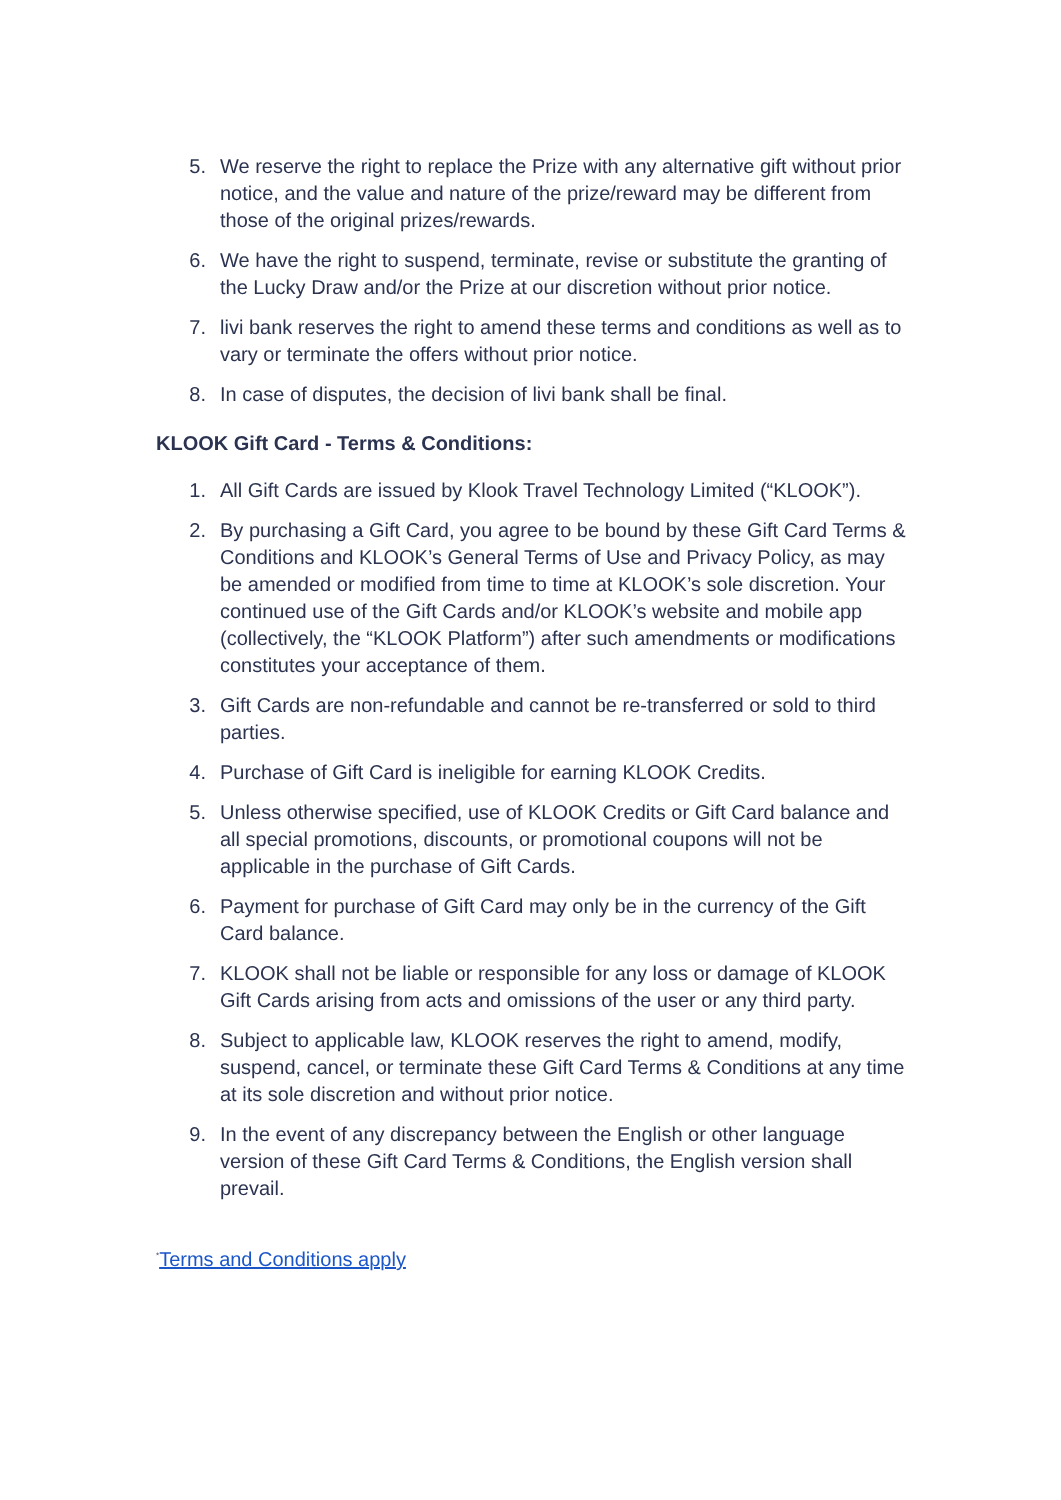5. We reserve the right to replace the Prize with any alternative gift without prior notice, and the value and nature of the prize/reward may be different from those of the original prizes/rewards.
6. We have the right to suspend, terminate, revise or substitute the granting of the Lucky Draw and/or the Prize at our discretion without prior notice.
7. livi bank reserves the right to amend these terms and conditions as well as to vary or terminate the offers without prior notice.
8. In case of disputes, the decision of livi bank shall be final.
KLOOK Gift Card - Terms & Conditions:
1. All Gift Cards are issued by Klook Travel Technology Limited (“KLOOK”).
2. By purchasing a Gift Card, you agree to be bound by these Gift Card Terms & Conditions and KLOOK’s General Terms of Use and Privacy Policy, as may be amended or modified from time to time at KLOOK’s sole discretion. Your continued use of the Gift Cards and/or KLOOK’s website and mobile app (collectively, the “KLOOK Platform”) after such amendments or modifications constitutes your acceptance of them.
3. Gift Cards are non-refundable and cannot be re-transferred or sold to third parties.
4. Purchase of Gift Card is ineligible for earning KLOOK Credits.
5. Unless otherwise specified, use of KLOOK Credits or Gift Card balance and all special promotions, discounts, or promotional coupons will not be applicable in the purchase of Gift Cards.
6. Payment for purchase of Gift Card may only be in the currency of the Gift Card balance.
7. KLOOK shall not be liable or responsible for any loss or damage of KLOOK Gift Cards arising from acts and omissions of the user or any third party.
8. Subject to applicable law, KLOOK reserves the right to amend, modify, suspend, cancel, or terminate these Gift Card Terms & Conditions at any time at its sole discretion and without prior notice.
9. In the event of any discrepancy between the English or other language version of these Gift Card Terms & Conditions, the English version shall prevail.
<sup>*</sup> Terms and Conditions apply